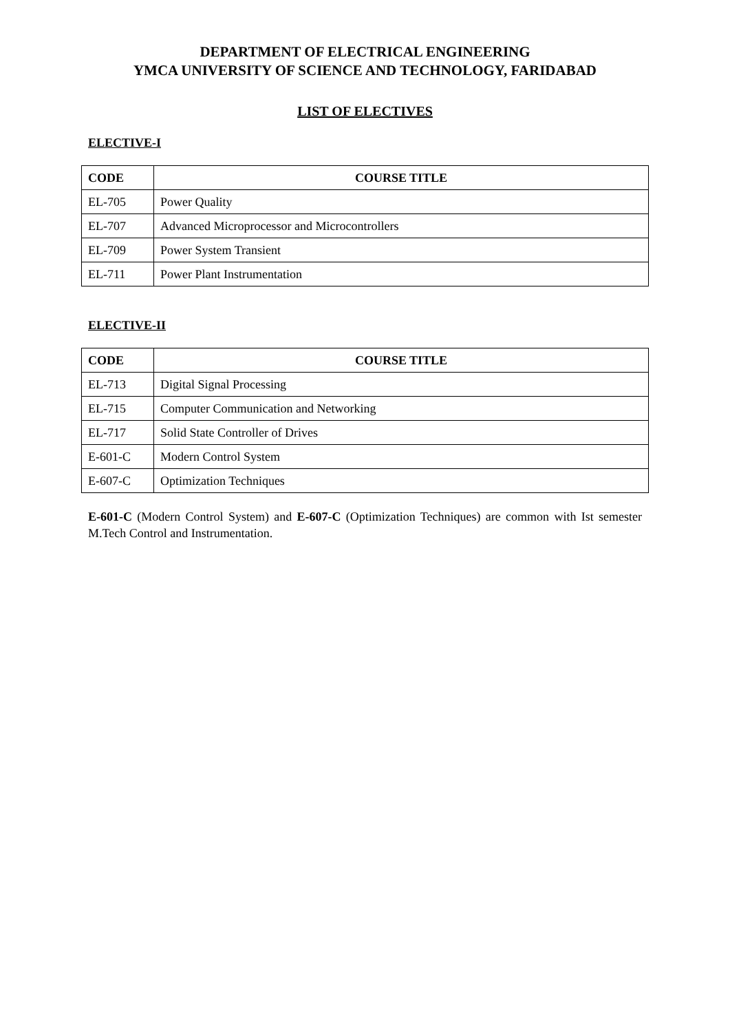DEPARTMENT OF ELECTRICAL ENGINEERING
YMCA UNIVERSITY OF SCIENCE AND TECHNOLOGY, FARIDABAD
LIST OF ELECTIVES
ELECTIVE-I
| CODE | COURSE TITLE |
| --- | --- |
| EL-705 | Power Quality |
| EL-707 | Advanced Microprocessor and Microcontrollers |
| EL-709 | Power System Transient |
| EL-711 | Power Plant Instrumentation |
ELECTIVE-II
| CODE | COURSE TITLE |
| --- | --- |
| EL-713 | Digital Signal Processing |
| EL-715 | Computer Communication and Networking |
| EL-717 | Solid State Controller of Drives |
| E-601-C | Modern Control System |
| E-607-C | Optimization Techniques |
E-601-C (Modern Control System) and E-607-C (Optimization Techniques) are common with Ist semester M.Tech Control and Instrumentation.